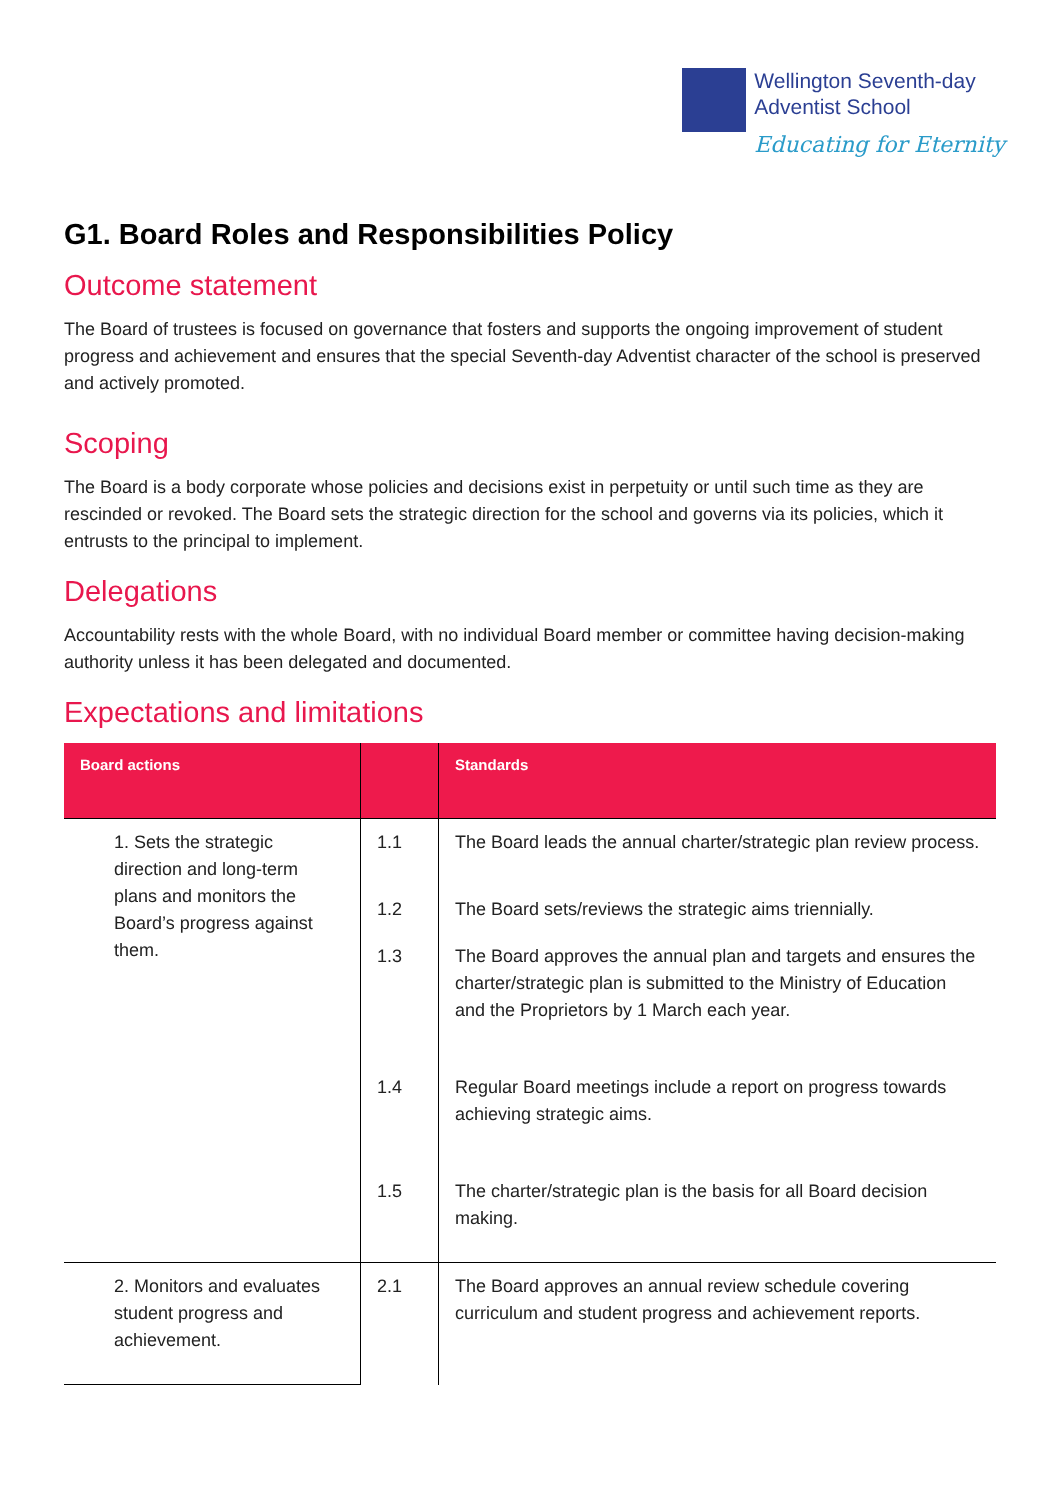Wellington Seventh-day
Adventist School
Educating for Eternity
G1. Board Roles and Responsibilities Policy
Outcome statement
The Board of trustees is focused on governance that fosters and supports the ongoing improvement of student progress and achievement and ensures that the special Seventh-day Adventist character of the school is preserved and actively promoted.
Scoping
The Board is a body corporate whose policies and decisions exist in perpetuity or until such time as they are rescinded or revoked. The Board sets the strategic direction for the school and governs via its policies, which it entrusts to the principal to implement.
Delegations
Accountability rests with the whole Board, with no individual Board member or committee having decision-making authority unless it has been delegated and documented.
Expectations and limitations
| Board actions | | Standards |
| --- | --- | --- |
| 1. Sets the strategic direction and long-term plans and monitors the Board’s progress against them. | 1.1 | The Board leads the annual charter/strategic plan review process. |
| | 1.2 | The Board sets/reviews the strategic aims triennially. |
| | 1.3 | The Board approves the annual plan and targets and ensures the charter/strategic plan is submitted to the Ministry of Education and the Proprietors by 1 March each year. |
| | 1.4 | Regular Board meetings include a report on progress towards achieving strategic aims. |
| | 1.5 | The charter/strategic plan is the basis for all Board decision making. |
| 2. Monitors and evaluates student progress and achievement. | 2.1 | The Board approves an annual review schedule covering curriculum and student progress and achievement reports. |